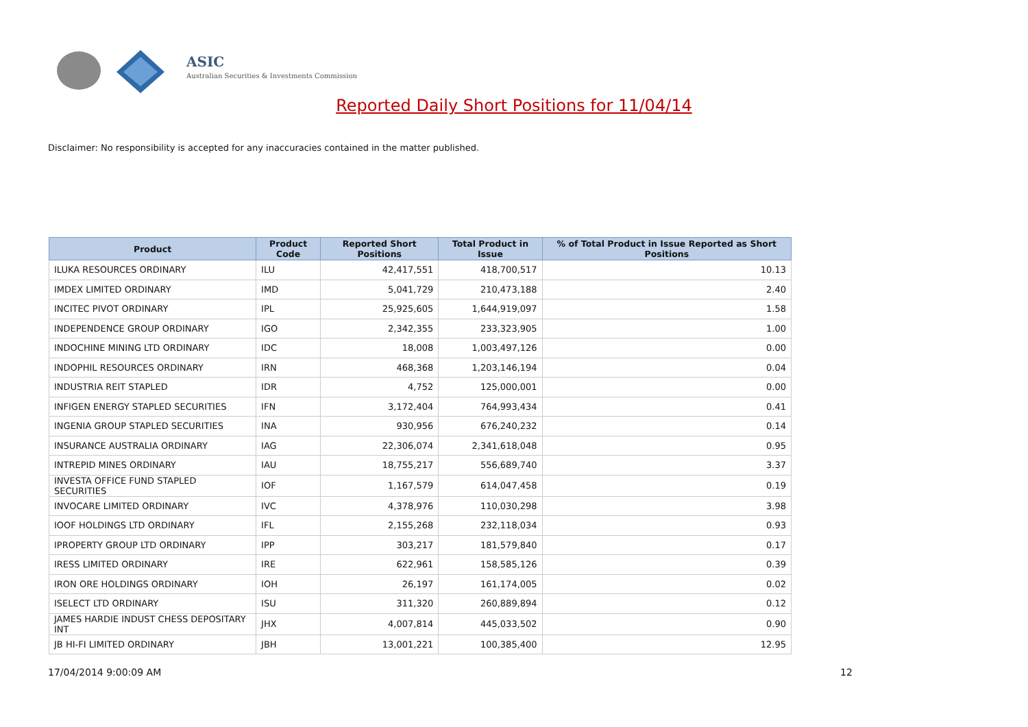ASIC
Australian Securities & Investments Commission
Reported Daily Short Positions for 11/04/14
Disclaimer: No responsibility is accepted for any inaccuracies contained in the matter published.
| Product | Product Code | Reported Short Positions | Total Product in Issue | % of Total Product in Issue Reported as Short Positions |
| --- | --- | --- | --- | --- |
| ILUKA RESOURCES ORDINARY | ILU | 42,417,551 | 418,700,517 | 10.13 |
| IMDEX LIMITED ORDINARY | IMD | 5,041,729 | 210,473,188 | 2.40 |
| INCITEC PIVOT ORDINARY | IPL | 25,925,605 | 1,644,919,097 | 1.58 |
| INDEPENDENCE GROUP ORDINARY | IGO | 2,342,355 | 233,323,905 | 1.00 |
| INDOCHINE MINING LTD ORDINARY | IDC | 18,008 | 1,003,497,126 | 0.00 |
| INDOPHIL RESOURCES ORDINARY | IRN | 468,368 | 1,203,146,194 | 0.04 |
| INDUSTRIA REIT STAPLED | IDR | 4,752 | 125,000,001 | 0.00 |
| INFIGEN ENERGY STAPLED SECURITIES | IFN | 3,172,404 | 764,993,434 | 0.41 |
| INGENIA GROUP STAPLED SECURITIES | INA | 930,956 | 676,240,232 | 0.14 |
| INSURANCE AUSTRALIA ORDINARY | IAG | 22,306,074 | 2,341,618,048 | 0.95 |
| INTREPID MINES ORDINARY | IAU | 18,755,217 | 556,689,740 | 3.37 |
| INVESTA OFFICE FUND STAPLED SECURITIES | IOF | 1,167,579 | 614,047,458 | 0.19 |
| INVOCARE LIMITED ORDINARY | IVC | 4,378,976 | 110,030,298 | 3.98 |
| IOOF HOLDINGS LTD ORDINARY | IFL | 2,155,268 | 232,118,034 | 0.93 |
| IPROPERTY GROUP LTD ORDINARY | IPP | 303,217 | 181,579,840 | 0.17 |
| IRESS LIMITED ORDINARY | IRE | 622,961 | 158,585,126 | 0.39 |
| IRON ORE HOLDINGS ORDINARY | IOH | 26,197 | 161,174,005 | 0.02 |
| ISELECT LTD ORDINARY | ISU | 311,320 | 260,889,894 | 0.12 |
| JAMES HARDIE INDUST CHESS DEPOSITARY INT | JHX | 4,007,814 | 445,033,502 | 0.90 |
| JB HI-FI LIMITED ORDINARY | JBH | 13,001,221 | 100,385,400 | 12.95 |
17/04/2014 9:00:09 AM 12